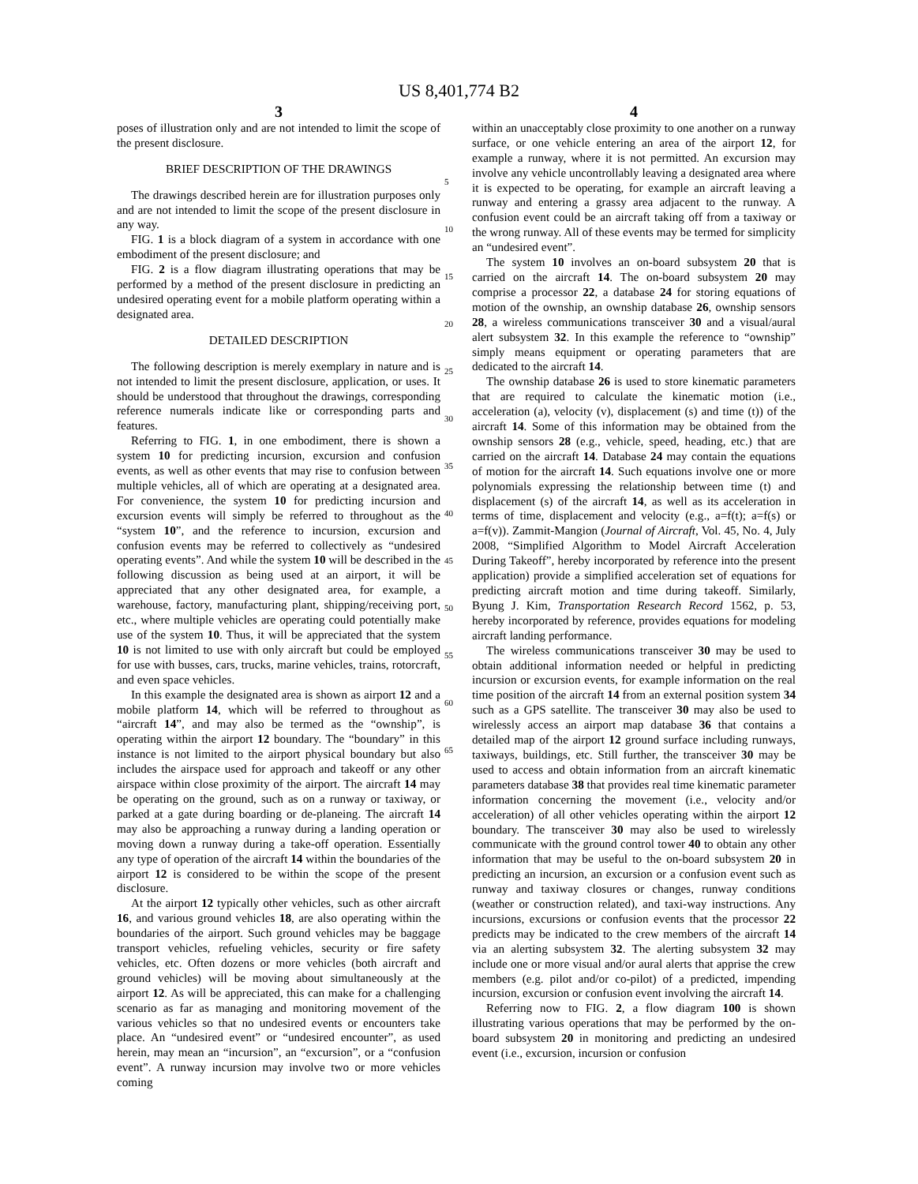US 8,401,774 B2
3
poses of illustration only and are not intended to limit the scope of the present disclosure.
BRIEF DESCRIPTION OF THE DRAWINGS
The drawings described herein are for illustration purposes only and are not intended to limit the scope of the present disclosure in any way.
FIG. 1 is a block diagram of a system in accordance with one embodiment of the present disclosure; and
FIG. 2 is a flow diagram illustrating operations that may be performed by a method of the present disclosure in predicting an undesired operating event for a mobile platform operating within a designated area.
DETAILED DESCRIPTION
The following description is merely exemplary in nature and is not intended to limit the present disclosure, application, or uses. It should be understood that throughout the drawings, corresponding reference numerals indicate like or corresponding parts and features.
Referring to FIG. 1, in one embodiment, there is shown a system 10 for predicting incursion, excursion and confusion events, as well as other events that may rise to confusion between multiple vehicles, all of which are operating at a designated area. For convenience, the system 10 for predicting incursion and excursion events will simply be referred to throughout as the “system 10”, and the reference to incursion, excursion and confusion events may be referred to collectively as “undesired operating events”. And while the system 10 will be described in the following discussion as being used at an airport, it will be appreciated that any other designated area, for example, a warehouse, factory, manufacturing plant, shipping/receiving port, etc., where multiple vehicles are operating could potentially make use of the system 10. Thus, it will be appreciated that the system 10 is not limited to use with only aircraft but could be employed for use with busses, cars, trucks, marine vehicles, trains, rotorcraft, and even space vehicles.
In this example the designated area is shown as airport 12 and a mobile platform 14, which will be referred to throughout as “aircraft 14”, and may also be termed as the “ownship”, is operating within the airport 12 boundary. The “boundary” in this instance is not limited to the airport physical boundary but also includes the airspace used for approach and takeoff or any other airspace within close proximity of the airport. The aircraft 14 may be operating on the ground, such as on a runway or taxiway, or parked at a gate during boarding or de-planeing. The aircraft 14 may also be approaching a runway during a landing operation or moving down a runway during a take-off operation. Essentially any type of operation of the aircraft 14 within the boundaries of the airport 12 is considered to be within the scope of the present disclosure.
At the airport 12 typically other vehicles, such as other aircraft 16, and various ground vehicles 18, are also operating within the boundaries of the airport. Such ground vehicles may be baggage transport vehicles, refueling vehicles, security or fire safety vehicles, etc. Often dozens or more vehicles (both aircraft and ground vehicles) will be moving about simultaneously at the airport 12. As will be appreciated, this can make for a challenging scenario as far as managing and monitoring movement of the various vehicles so that no undesired events or encounters take place. An “undesired event” or “undesired encounter”, as used herein, may mean an “incursion”, an “excursion”, or a “confusion event”. A runway incursion may involve two or more vehicles coming
5
10
15
20
25
30
35
40
45
50
55
60
65
4
within an unacceptably close proximity to one another on a runway surface, or one vehicle entering an area of the airport 12, for example a runway, where it is not permitted. An excursion may involve any vehicle uncontrollably leaving a designated area where it is expected to be operating, for example an aircraft leaving a runway and entering a grassy area adjacent to the runway. A confusion event could be an aircraft taking off from a taxiway or the wrong runway. All of these events may be termed for simplicity an “undesired event”.
The system 10 involves an on-board subsystem 20 that is carried on the aircraft 14. The on-board subsystem 20 may comprise a processor 22, a database 24 for storing equations of motion of the ownship, an ownship database 26, ownship sensors 28, a wireless communications transceiver 30 and a visual/aural alert subsystem 32. In this example the reference to “ownship” simply means equipment or operating parameters that are dedicated to the aircraft 14.
The ownship database 26 is used to store kinematic parameters that are required to calculate the kinematic motion (i.e., acceleration (a), velocity (v), displacement (s) and time (t)) of the aircraft 14. Some of this information may be obtained from the ownship sensors 28 (e.g., vehicle, speed, heading, etc.) that are carried on the aircraft 14. Database 24 may contain the equations of motion for the aircraft 14. Such equations involve one or more polynomials expressing the relationship between time (t) and displacement (s) of the aircraft 14, as well as its acceleration in terms of time, displacement and velocity (e.g., a=f(t); a=f(s) or a=f(v)). Zammit-Mangion (Journal of Aircraft, Vol. 45, No. 4, July 2008, “Simplified Algorithm to Model Aircraft Acceleration During Takeoff”, hereby incorporated by reference into the present application) provide a simplified acceleration set of equations for predicting aircraft motion and time during takeoff. Similarly, Byung J. Kim, Transportation Research Record 1562, p. 53, hereby incorporated by reference, provides equations for modeling aircraft landing performance.
The wireless communications transceiver 30 may be used to obtain additional information needed or helpful in predicting incursion or excursion events, for example information on the real time position of the aircraft 14 from an external position system 34 such as a GPS satellite. The transceiver 30 may also be used to wirelessly access an airport map database 36 that contains a detailed map of the airport 12 ground surface including runways, taxiways, buildings, etc. Still further, the transceiver 30 may be used to access and obtain information from an aircraft kinematic parameters database 38 that provides real time kinematic parameter information concerning the movement (i.e., velocity and/or acceleration) of all other vehicles operating within the airport 12 boundary. The transceiver 30 may also be used to wirelessly communicate with the ground control tower 40 to obtain any other information that may be useful to the on-board subsystem 20 in predicting an incursion, an excursion or a confusion event such as runway and taxiway closures or changes, runway conditions (weather or construction related), and taxi-way instructions. Any incursions, excursions or confusion events that the processor 22 predicts may be indicated to the crew members of the aircraft 14 via an alerting subsystem 32. The alerting subsystem 32 may include one or more visual and/or aural alerts that apprise the crew members (e.g. pilot and/or co-pilot) of a predicted, impending incursion, excursion or confusion event involving the aircraft 14.
Referring now to FIG. 2, a flow diagram 100 is shown illustrating various operations that may be performed by the on-board subsystem 20 in monitoring and predicting an undesired event (i.e., excursion, incursion or confusion